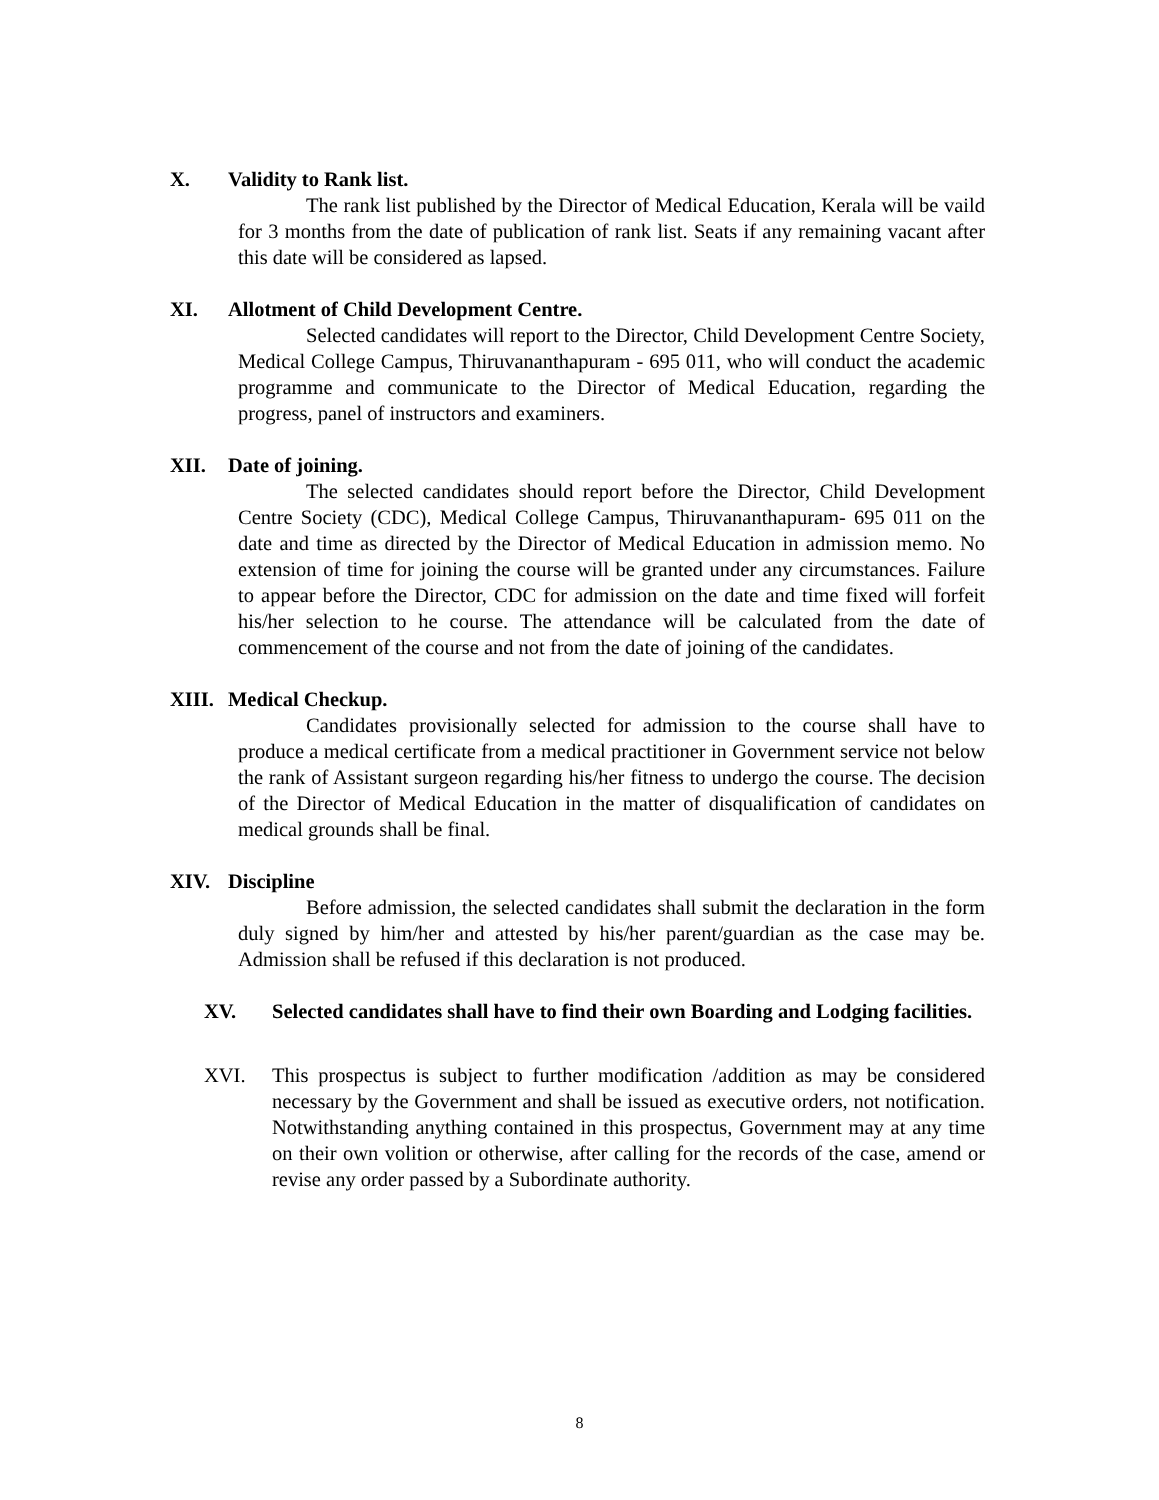X. Validity to Rank list.
The rank list published by the Director of Medical Education, Kerala will be vaild for 3 months from the date of publication of rank list. Seats if any remaining vacant after this date will be considered as lapsed.
XI. Allotment of Child Development Centre.
Selected candidates will report to the Director, Child Development Centre Society, Medical College Campus, Thiruvananthapuram - 695 011, who will conduct the academic programme and communicate to the Director of Medical Education, regarding the progress, panel of instructors and examiners.
XII. Date of joining.
The selected candidates should report before the Director, Child Development Centre Society (CDC), Medical College Campus, Thiruvananthapuram- 695 011 on the date and time as directed by the Director of Medical Education in admission memo. No extension of time for joining the course will be granted under any circumstances. Failure to appear before the Director, CDC for admission on the date and time fixed will forfeit his/her selection to he course. The attendance will be calculated from the date of commencement of the course and not from the date of joining of the candidates.
XIII. Medical Checkup.
Candidates provisionally selected for admission to the course shall have to produce a medical certificate from a medical practitioner in Government service not below the rank of Assistant surgeon regarding his/her fitness to undergo the course. The decision of the Director of Medical Education in the matter of disqualification of candidates on medical grounds shall be final.
XIV. Discipline
Before admission, the selected candidates shall submit the declaration in the form duly signed by him/her and attested by his/her parent/guardian as the case may be. Admission shall be refused if this declaration is not produced.
XV. Selected candidates shall have to find their own Boarding and Lodging facilities.
XVI. This prospectus is subject to further modification /addition as may be considered necessary by the Government and shall be issued as executive orders, not notification. Notwithstanding anything contained in this prospectus, Government may at any time on their own volition or otherwise, after calling for the records of the case, amend or revise any order passed by a Subordinate authority.
8